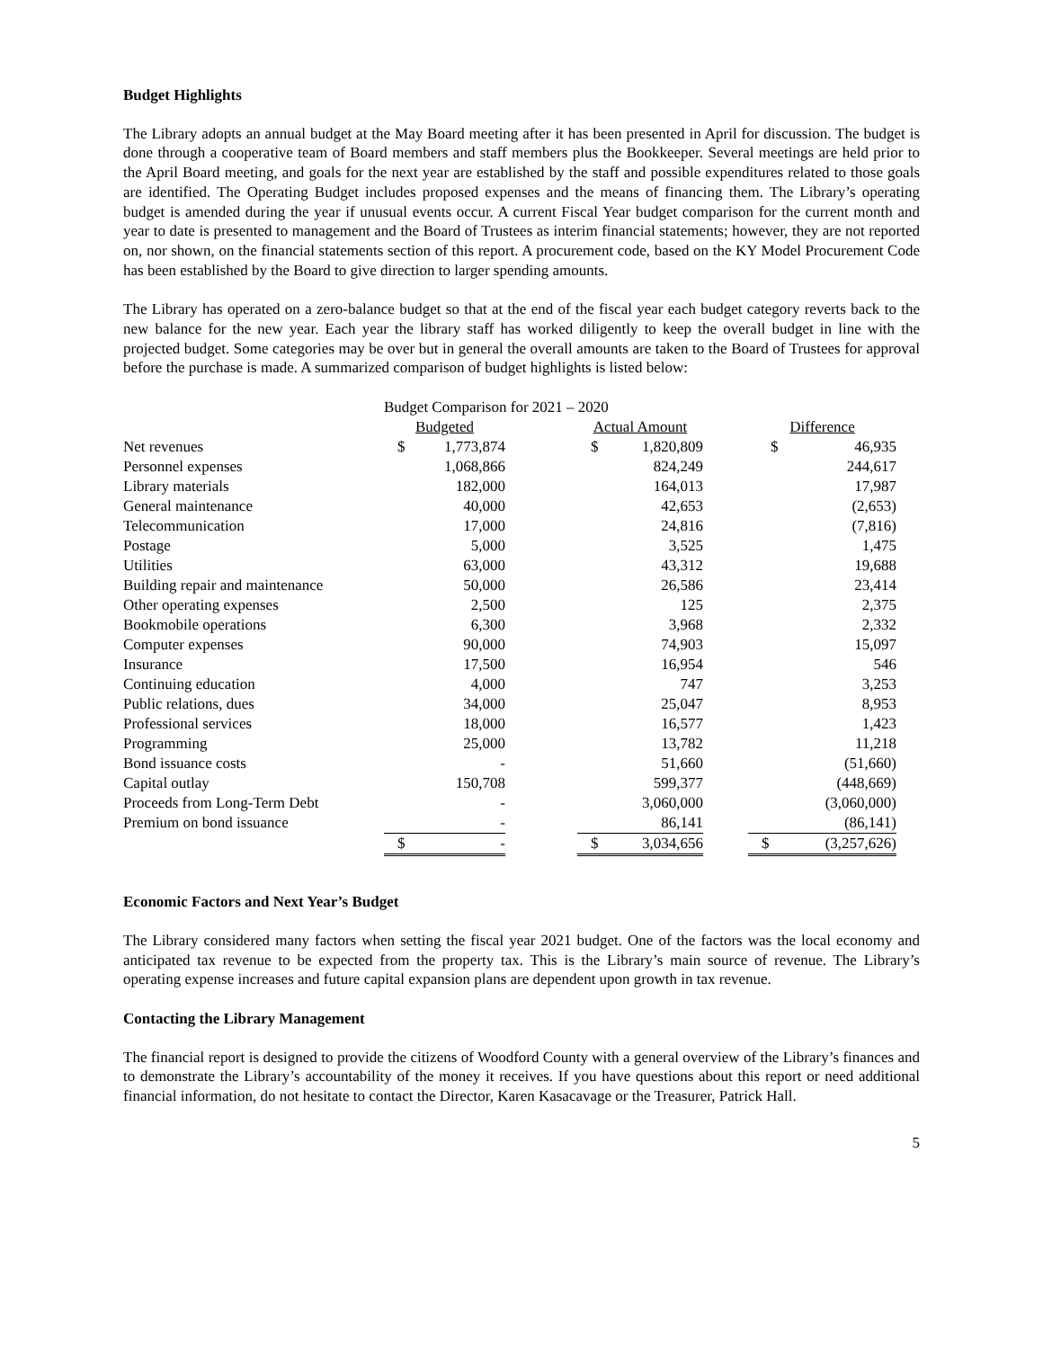Budget Highlights
The Library adopts an annual budget at the May Board meeting after it has been presented in April for discussion. The budget is done through a cooperative team of Board members and staff members plus the Bookkeeper. Several meetings are held prior to the April Board meeting, and goals for the next year are established by the staff and possible expenditures related to those goals are identified. The Operating Budget includes proposed expenses and the means of financing them. The Library’s operating budget is amended during the year if unusual events occur. A current Fiscal Year budget comparison for the current month and year to date is presented to management and the Board of Trustees as interim financial statements; however, they are not reported on, nor shown, on the financial statements section of this report. A procurement code, based on the KY Model Procurement Code has been established by the Board to give direction to larger spending amounts.
The Library has operated on a zero-balance budget so that at the end of the fiscal year each budget category reverts back to the new balance for the new year. Each year the library staff has worked diligently to keep the overall budget in line with the projected budget. Some categories may be over but in general the overall amounts are taken to the Board of Trustees for approval before the purchase is made. A summarized comparison of budget highlights is listed below:
| | Budget Comparison for 2021 – 2020 | | | | | | | |
| | Budgeted | | | Actual Amount | | | Difference | |
| Net revenues | $ | 1,773,874 | | $ | 1,820,809 | | $ | 46,935 |
| Personnel expenses | | 1,068,866 | | | 824,249 | | | 244,617 |
| Library materials | | 182,000 | | | 164,013 | | | 17,987 |
| General maintenance | | 40,000 | | | 42,653 | | | (2,653) |
| Telecommunication | | 17,000 | | | 24,816 | | | (7,816) |
| Postage | | 5,000 | | | 3,525 | | | 1,475 |
| Utilities | | 63,000 | | | 43,312 | | | 19,688 |
| Building repair and maintenance | | 50,000 | | | 26,586 | | | 23,414 |
| Other operating expenses | | 2,500 | | | 125 | | | 2,375 |
| Bookmobile operations | | 6,300 | | | 3,968 | | | 2,332 |
| Computer expenses | | 90,000 | | | 74,903 | | | 15,097 |
| Insurance | | 17,500 | | | 16,954 | | | 546 |
| Continuing education | | 4,000 | | | 747 | | | 3,253 |
| Public relations, dues | | 34,000 | | | 25,047 | | | 8,953 |
| Professional services | | 18,000 | | | 16,577 | | | 1,423 |
| Programming | | 25,000 | | | 13,782 | | | 11,218 |
| Bond issuance costs | | - | | | 51,660 | | | (51,660) |
| Capital outlay | | 150,708 | | | 599,377 | | | (448,669) |
| Proceeds from Long-Term Debt | | - | | | 3,060,000 | | | (3,060,000) |
| Premium on bond issuance | | - | | | 86,141 | | | (86,141) |
| | $ | - | | $ | 3,034,656 | | $ | (3,257,626) |
Economic Factors and Next Year’s Budget
The Library considered many factors when setting the fiscal year 2021 budget. One of the factors was the local economy and anticipated tax revenue to be expected from the property tax. This is the Library’s main source of revenue. The Library’s operating expense increases and future capital expansion plans are dependent upon growth in tax revenue.
Contacting the Library Management
The financial report is designed to provide the citizens of Woodford County with a general overview of the Library’s finances and to demonstrate the Library’s accountability of the money it receives. If you have questions about this report or need additional financial information, do not hesitate to contact the Director, Karen Kasacavage or the Treasurer, Patrick Hall.
5